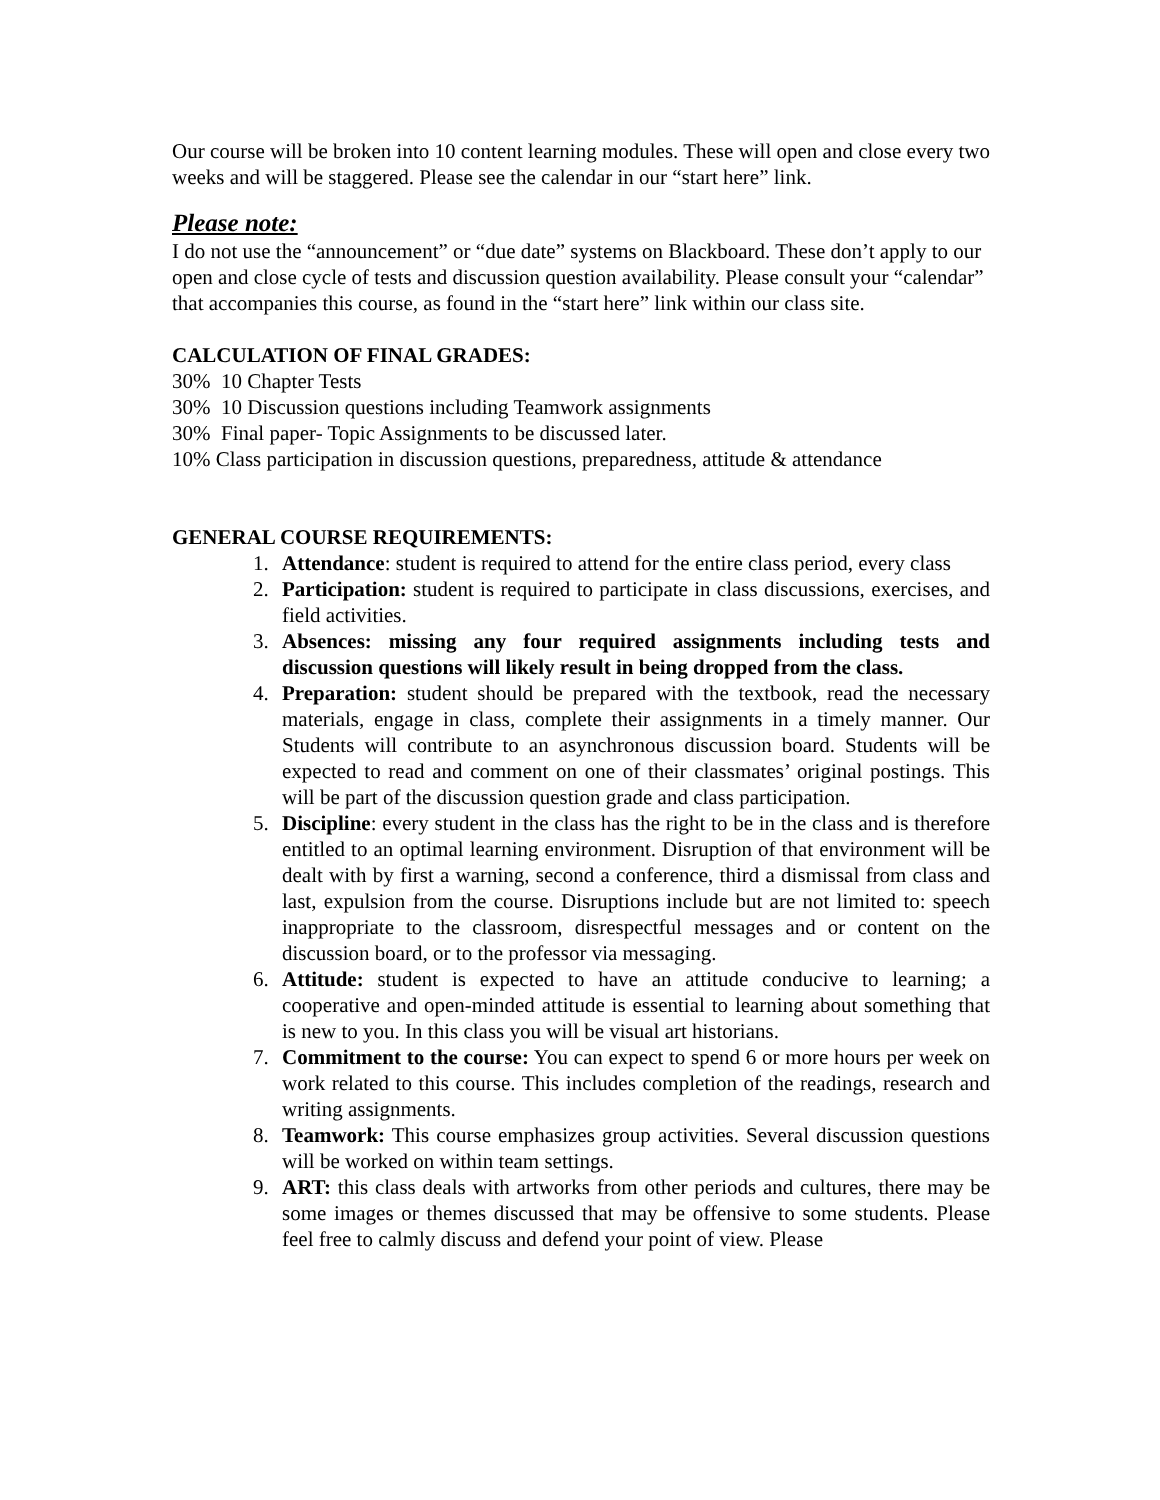Our course will be broken into 10 content learning modules. These will open and close every two weeks and will be staggered. Please see the calendar in our “start here” link.
Please note:
I do not use the “announcement” or “due date” systems on Blackboard. These don’t apply to our open and close cycle of tests and discussion question availability. Please consult your “calendar” that accompanies this course, as found in the “start here” link within our class site.
CALCULATION OF FINAL GRADES:
30% 10 Chapter Tests
30% 10 Discussion questions including Teamwork assignments
30% Final paper- Topic Assignments to be discussed later.
10% Class participation in discussion questions, preparedness, attitude & attendance
GENERAL COURSE REQUIREMENTS:
1. Attendance: student is required to attend for the entire class period, every class
2. Participation: student is required to participate in class discussions, exercises, and field activities.
3. Absences: missing any four required assignments including tests and discussion questions will likely result in being dropped from the class.
4. Preparation: student should be prepared with the textbook, read the necessary materials, engage in class, complete their assignments in a timely manner. Our Students will contribute to an asynchronous discussion board. Students will be expected to read and comment on one of their classmates’ original postings. This will be part of the discussion question grade and class participation.
5. Discipline: every student in the class has the right to be in the class and is therefore entitled to an optimal learning environment. Disruption of that environment will be dealt with by first a warning, second a conference, third a dismissal from class and last, expulsion from the course. Disruptions include but are not limited to: speech inappropriate to the classroom, disrespectful messages and or content on the discussion board, or to the professor via messaging.
6. Attitude: student is expected to have an attitude conducive to learning; a cooperative and open-minded attitude is essential to learning about something that is new to you. In this class you will be visual art historians.
7. Commitment to the course: You can expect to spend 6 or more hours per week on work related to this course. This includes completion of the readings, research and writing assignments.
8. Teamwork: This course emphasizes group activities. Several discussion questions will be worked on within team settings.
9. ART: this class deals with artworks from other periods and cultures, there may be some images or themes discussed that may be offensive to some students. Please feel free to calmly discuss and defend your point of view. Please